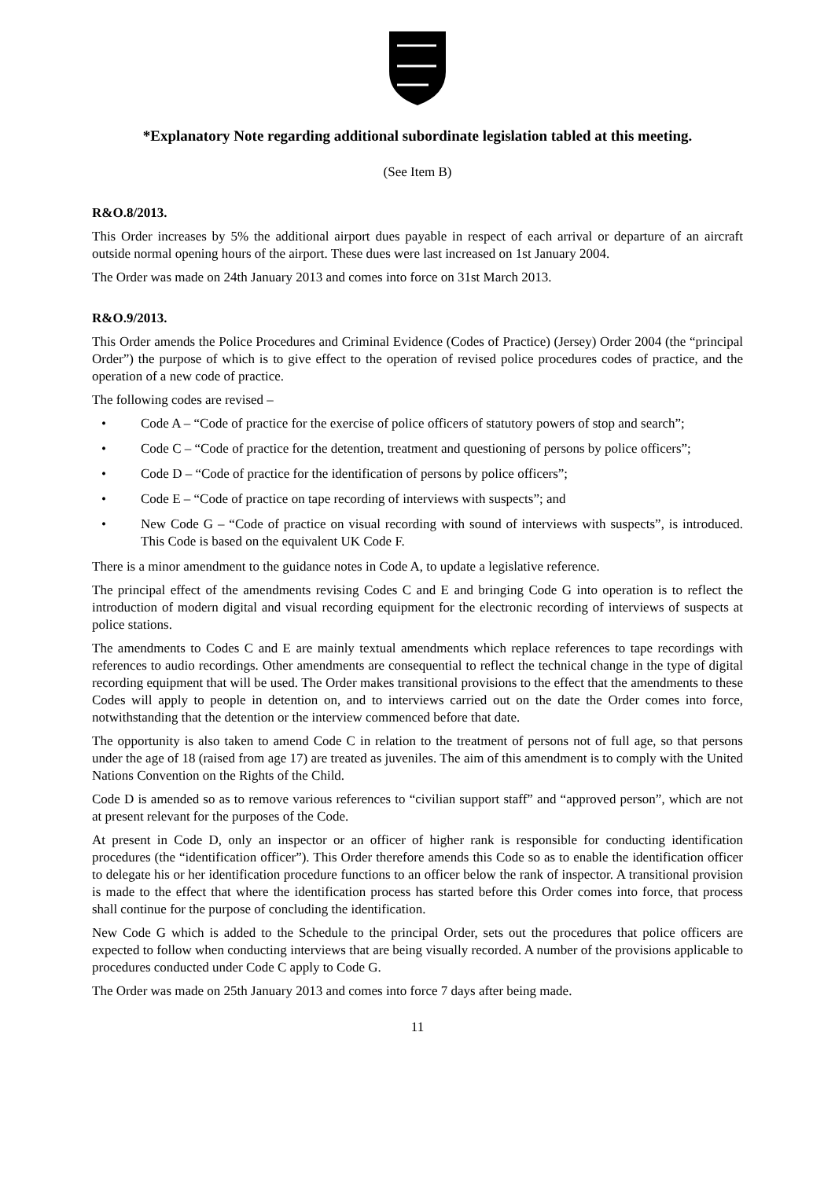*Explanatory Note regarding additional subordinate legislation tabled at this meeting.
(See Item B)
R&O.8/2013.
This Order increases by 5% the additional airport dues payable in respect of each arrival or departure of an aircraft outside normal opening hours of the airport. These dues were last increased on 1st January 2004.
The Order was made on 24th January 2013 and comes into force on 31st March 2013.
R&O.9/2013.
This Order amends the Police Procedures and Criminal Evidence (Codes of Practice) (Jersey) Order 2004 (the “principal Order”) the purpose of which is to give effect to the operation of revised police procedures codes of practice, and the operation of a new code of practice.
The following codes are revised –
• Code A – “Code of practice for the exercise of police officers of statutory powers of stop and search”;
• Code C – “Code of practice for the detention, treatment and questioning of persons by police officers”;
• Code D – “Code of practice for the identification of persons by police officers”;
• Code E – “Code of practice on tape recording of interviews with suspects”; and
• New Code G – “Code of practice on visual recording with sound of interviews with suspects”, is introduced. This Code is based on the equivalent UK Code F.
There is a minor amendment to the guidance notes in Code A, to update a legislative reference.
The principal effect of the amendments revising Codes C and E and bringing Code G into operation is to reflect the introduction of modern digital and visual recording equipment for the electronic recording of interviews of suspects at police stations.
The amendments to Codes C and E are mainly textual amendments which replace references to tape recordings with references to audio recordings. Other amendments are consequential to reflect the technical change in the type of digital recording equipment that will be used. The Order makes transitional provisions to the effect that the amendments to these Codes will apply to people in detention on, and to interviews carried out on the date the Order comes into force, notwithstanding that the detention or the interview commenced before that date.
The opportunity is also taken to amend Code C in relation to the treatment of persons not of full age, so that persons under the age of 18 (raised from age 17) are treated as juveniles. The aim of this amendment is to comply with the United Nations Convention on the Rights of the Child.
Code D is amended so as to remove various references to “civilian support staff” and “approved person”, which are not at present relevant for the purposes of the Code.
At present in Code D, only an inspector or an officer of higher rank is responsible for conducting identification procedures (the “identification officer”). This Order therefore amends this Code so as to enable the identification officer to delegate his or her identification procedure functions to an officer below the rank of inspector. A transitional provision is made to the effect that where the identification process has started before this Order comes into force, that process shall continue for the purpose of concluding the identification.
New Code G which is added to the Schedule to the principal Order, sets out the procedures that police officers are expected to follow when conducting interviews that are being visually recorded. A number of the provisions applicable to procedures conducted under Code C apply to Code G.
The Order was made on 25th January 2013 and comes into force 7 days after being made.
11